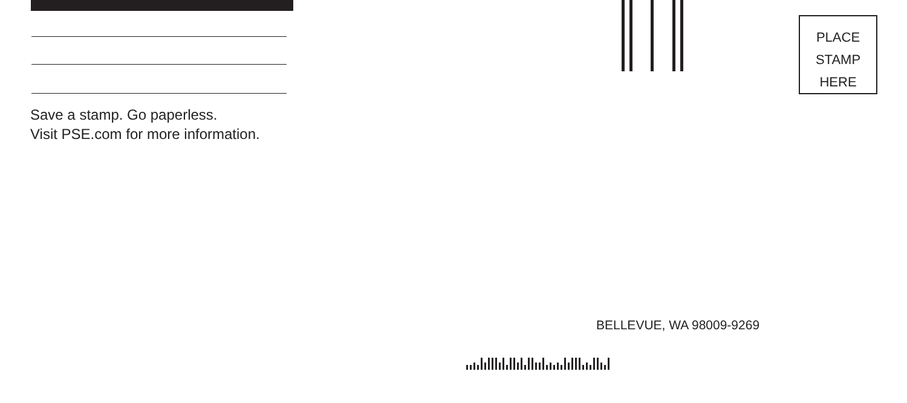Save a stamp. Go paperless.
Visit PSE.com for more information.
PLACE
STAMP
HERE
BELLEVUE, WA 98009-9269